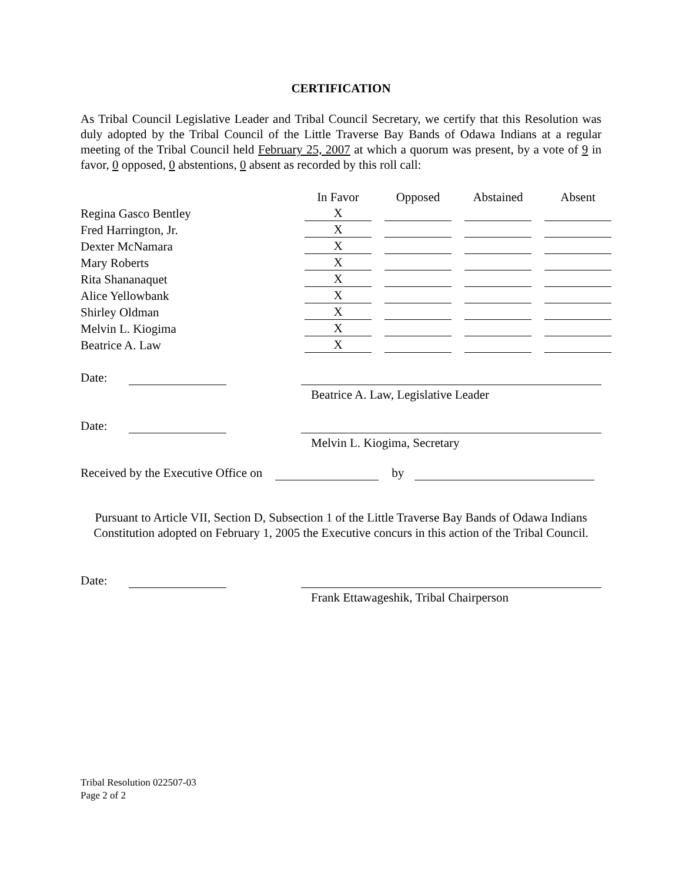CERTIFICATION
As Tribal Council Legislative Leader and Tribal Council Secretary, we certify that this Resolution was duly adopted by the Tribal Council of the Little Traverse Bay Bands of Odawa Indians at a regular meeting of the Tribal Council held February 25, 2007 at which a quorum was present, by a vote of 9 in favor, 0 opposed, 0 abstentions, 0 absent as recorded by this roll call:
| | In Favor | | Opposed | | Abstained | | Absent |
| Regina Gasco Bentley | X | | | | | | |
| Fred Harrington, Jr. | X | | | | | | |
| Dexter McNamara | X | | | | | | |
| Mary Roberts | X | | | | | | |
| Rita Shananaquet | X | | | | | | |
| Alice Yellowbank | X | | | | | | |
| Shirley Oldman | X | | | | | | |
| Melvin L. Kiogima | X | | | | | | |
| Beatrice A. Law | X | | | | | | |
Date:
Beatrice A. Law, Legislative Leader
Date:
Melvin L. Kiogima, Secretary
Received by the Executive Office on by
Pursuant to Article VII, Section D, Subsection 1 of the Little Traverse Bay Bands of Odawa Indians Constitution adopted on February 1, 2005 the Executive concurs in this action of the Tribal Council.
Date:
Frank Ettawageshik, Tribal Chairperson
Tribal Resolution 022507-03
Page 2 of 2